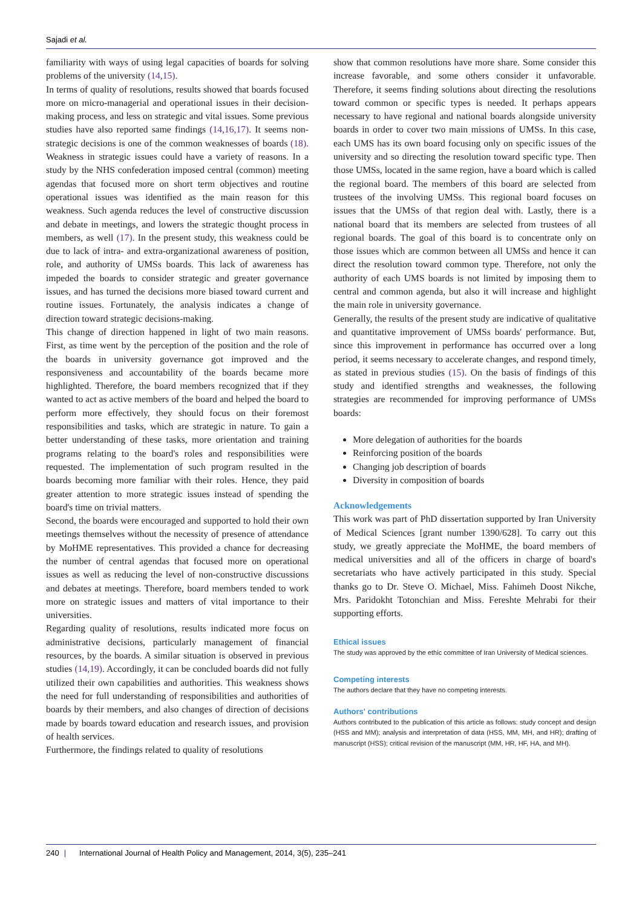Sajadi et al.
familiarity with ways of using legal capacities of boards for solving problems of the university (14,15).
In terms of quality of resolutions, results showed that boards focused more on micro-managerial and operational issues in their decision-making process, and less on strategic and vital issues. Some previous studies have also reported same findings (14,16,17). It seems non-strategic decisions is one of the common weaknesses of boards (18). Weakness in strategic issues could have a variety of reasons. In a study by the NHS confederation imposed central (common) meeting agendas that focused more on short term objectives and routine operational issues was identified as the main reason for this weakness. Such agenda reduces the level of constructive discussion and debate in meetings, and lowers the strategic thought process in members, as well (17). In the present study, this weakness could be due to lack of intra- and extra-organizational awareness of position, role, and authority of UMSs boards. This lack of awareness has impeded the boards to consider strategic and greater governance issues, and has turned the decisions more biased toward current and routine issues. Fortunately, the analysis indicates a change of direction toward strategic decisions-making.
This change of direction happened in light of two main reasons. First, as time went by the perception of the position and the role of the boards in university governance got improved and the responsiveness and accountability of the boards became more highlighted. Therefore, the board members recognized that if they wanted to act as active members of the board and helped the board to perform more effectively, they should focus on their foremost responsibilities and tasks, which are strategic in nature. To gain a better understanding of these tasks, more orientation and training programs relating to the board's roles and responsibilities were requested. The implementation of such program resulted in the boards becoming more familiar with their roles. Hence, they paid greater attention to more strategic issues instead of spending the board's time on trivial matters.
Second, the boards were encouraged and supported to hold their own meetings themselves without the necessity of presence of attendance by MoHME representatives. This provided a chance for decreasing the number of central agendas that focused more on operational issues as well as reducing the level of non-constructive discussions and debates at meetings. Therefore, board members tended to work more on strategic issues and matters of vital importance to their universities.
Regarding quality of resolutions, results indicated more focus on administrative decisions, particularly management of financial resources, by the boards. A similar situation is observed in previous studies (14,19). Accordingly, it can be concluded boards did not fully utilized their own capabilities and authorities. This weakness shows the need for full understanding of responsibilities and authorities of boards by their members, and also changes of direction of decisions made by boards toward education and research issues, and provision of health services.
Furthermore, the findings related to quality of resolutions
show that common resolutions have more share. Some consider this increase favorable, and some others consider it unfavorable. Therefore, it seems finding solutions about directing the resolutions toward common or specific types is needed. It perhaps appears necessary to have regional and national boards alongside university boards in order to cover two main missions of UMSs. In this case, each UMS has its own board focusing only on specific issues of the university and so directing the resolution toward specific type. Then those UMSs, located in the same region, have a board which is called the regional board. The members of this board are selected from trustees of the involving UMSs. This regional board focuses on issues that the UMSs of that region deal with. Lastly, there is a national board that its members are selected from trustees of all regional boards. The goal of this board is to concentrate only on those issues which are common between all UMSs and hence it can direct the resolution toward common type. Therefore, not only the authority of each UMS boards is not limited by imposing them to central and common agenda, but also it will increase and highlight the main role in university governance.
Generally, the results of the present study are indicative of qualitative and quantitative improvement of UMSs boards' performance. But, since this improvement in performance has occurred over a long period, it seems necessary to accelerate changes, and respond timely, as stated in previous studies (15). On the basis of findings of this study and identified strengths and weaknesses, the following strategies are recommended for improving performance of UMSs boards:
More delegation of authorities for the boards
Reinforcing position of the boards
Changing job description of boards
Diversity in composition of boards
Acknowledgements
This work was part of PhD dissertation supported by Iran University of Medical Sciences [grant number 1390/628]. To carry out this study, we greatly appreciate the MoHME, the board members of medical universities and all of the officers in charge of board's secretariats who have actively participated in this study. Special thanks go to Dr. Steve O. Michael, Miss. Fahimeh Doost Nikche, Mrs. Paridokht Totonchian and Miss. Fereshte Mehrabi for their supporting efforts.
Ethical issues
The study was approved by the ethic committee of Iran University of Medical sciences.
Competing interests
The authors declare that they have no competing interests.
Authors' contributions
Authors contributed to the publication of this article as follows: study concept and design (HSS and MM); analysis and interpretation of data (HSS, MM, MH, and HR); drafting of manuscript (HSS); critical revision of the manuscript (MM, HR, HF, HA, and MH).
240 | International Journal of Health Policy and Management, 2014, 3(5), 235–241